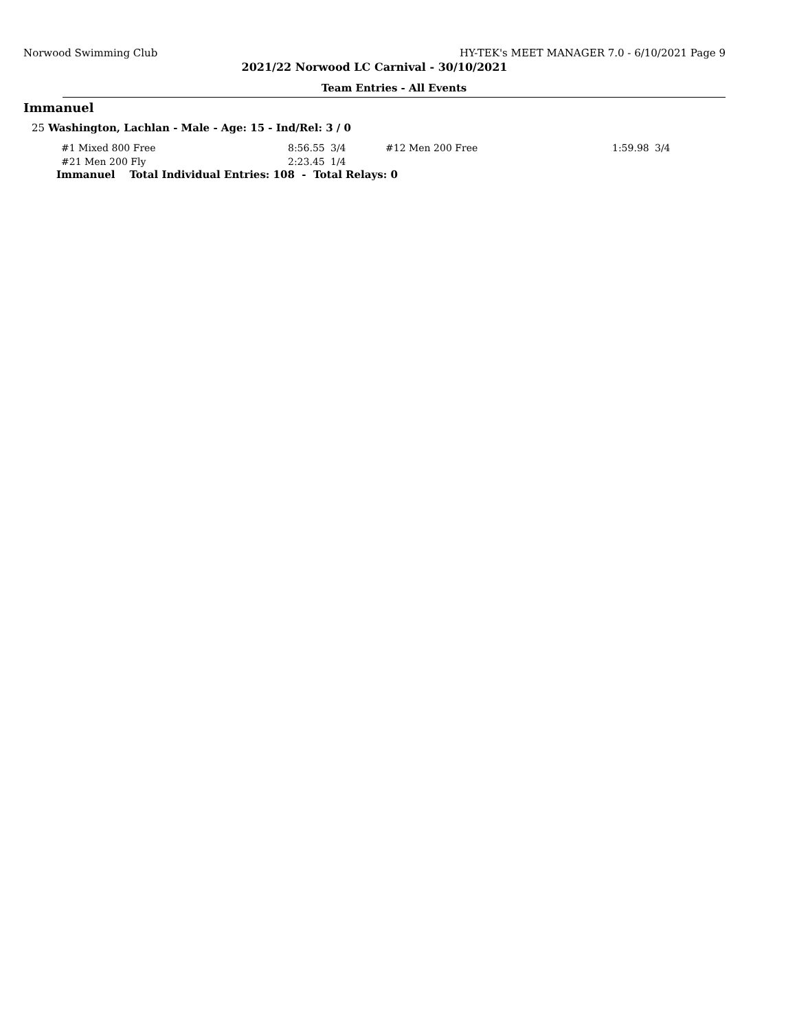Norwood Swimming Club HY-TEK's MEET MANAGER 7.0 - 6/10/2021 Page 9
2021/22 Norwood LC Carnival - 30/10/2021
Team Entries - All Events
Immanuel
25 Washington, Lachlan - Male - Age: 15 - Ind/Rel: 3 / 0
| #1 Mixed 800 Free | 8:56.55 | 3/4 | #12 Men 200 Free | 1:59.98 | 3/4 |
| #21 Men 200 Fly | 2:23.45 | 1/4 | | | |
Immanuel Total Individual Entries: 108 - Total Relays: 0